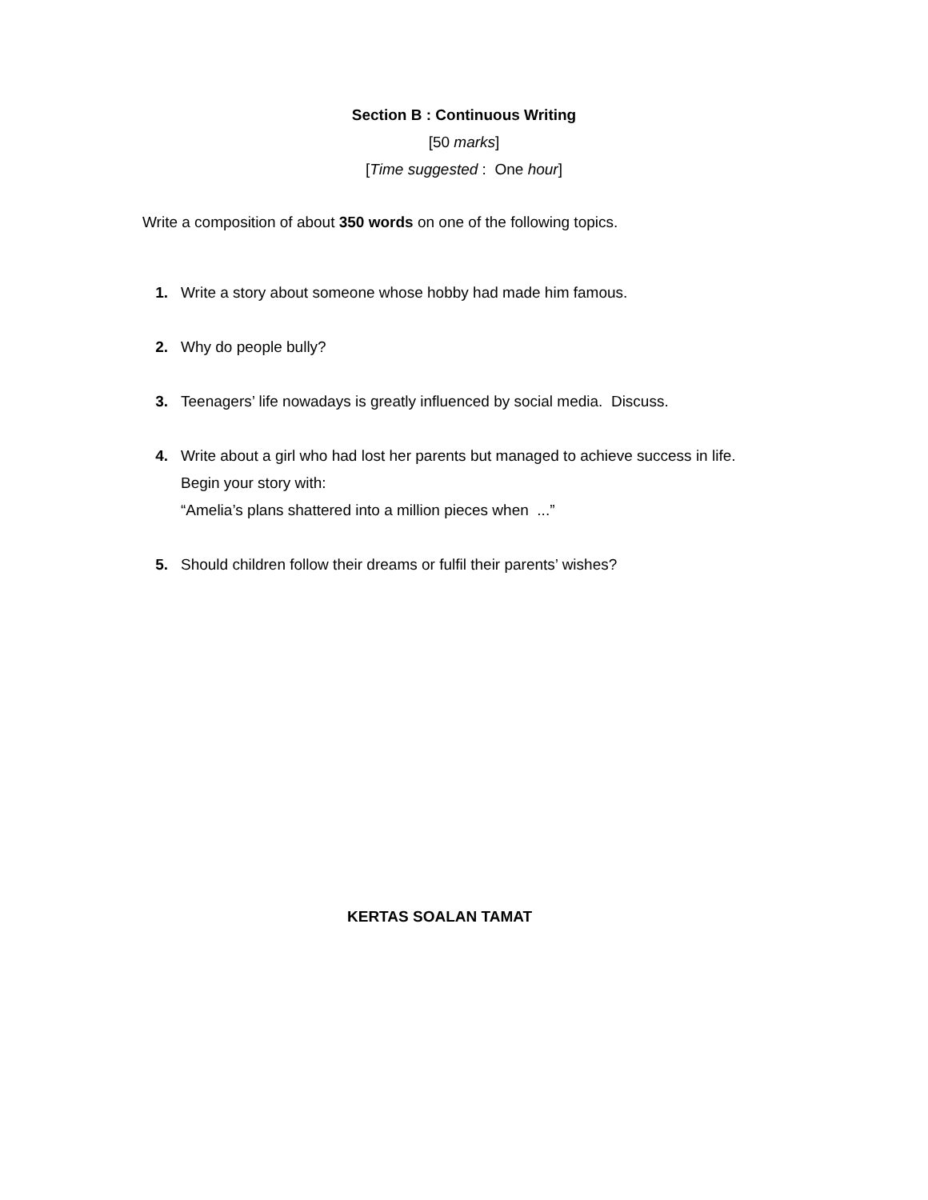Section B : Continuous Writing
[50 marks]
[Time suggested : One hour]
Write a composition of about 350 words on one of the following topics.
1. Write a story about someone whose hobby had made him famous.
2. Why do people bully?
3. Teenagers’ life nowadays is greatly influenced by social media. Discuss.
4. Write about a girl who had lost her parents but managed to achieve success in life.
Begin your story with:
“Amelia’s plans shattered into a million pieces when ...”
5. Should children follow their dreams or fulfil their parents’ wishes?
KERTAS SOALAN TAMAT